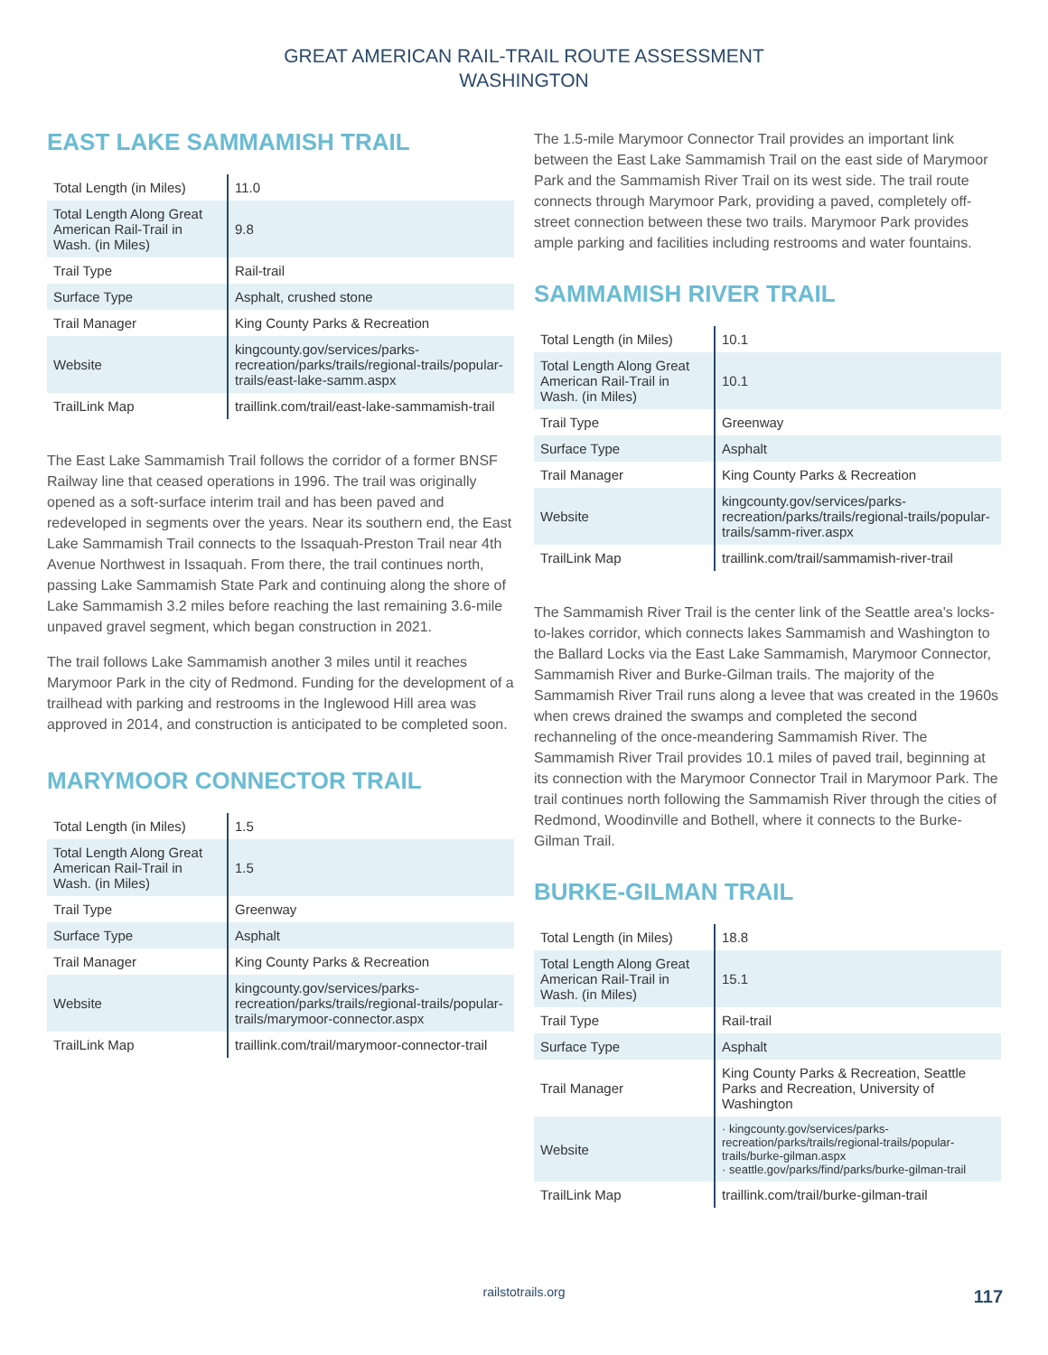GREAT AMERICAN RAIL-TRAIL ROUTE ASSESSMENT
WASHINGTON
EAST LAKE SAMMAMISH TRAIL
| Total Length (in Miles) | 11.0 |
| Total Length Along Great American Rail-Trail in Wash. (in Miles) | 9.8 |
| Trail Type | Rail-trail |
| Surface Type | Asphalt, crushed stone |
| Trail Manager | King County Parks & Recreation |
| Website | kingcounty.gov/services/parks-recreation/parks/trails/regional-trails/popular-trails/east-lake-samm.aspx |
| TrailLink Map | traillink.com/trail/east-lake-sammamish-trail |
The East Lake Sammamish Trail follows the corridor of a former BNSF Railway line that ceased operations in 1996. The trail was originally opened as a soft-surface interim trail and has been paved and redeveloped in segments over the years. Near its southern end, the East Lake Sammamish Trail connects to the Issaquah-Preston Trail near 4th Avenue Northwest in Issaquah. From there, the trail continues north, passing Lake Sammamish State Park and continuing along the shore of Lake Sammamish 3.2 miles before reaching the last remaining 3.6-mile unpaved gravel segment, which began construction in 2021.
The trail follows Lake Sammamish another 3 miles until it reaches Marymoor Park in the city of Redmond. Funding for the development of a trailhead with parking and restrooms in the Inglewood Hill area was approved in 2014, and construction is anticipated to be completed soon.
MARYMOOR CONNECTOR TRAIL
| Total Length (in Miles) | 1.5 |
| Total Length Along Great American Rail-Trail in Wash. (in Miles) | 1.5 |
| Trail Type | Greenway |
| Surface Type | Asphalt |
| Trail Manager | King County Parks & Recreation |
| Website | kingcounty.gov/services/parks-recreation/parks/trails/regional-trails/popular-trails/marymoor-connector.aspx |
| TrailLink Map | traillink.com/trail/marymoor-connector-trail |
The 1.5-mile Marymoor Connector Trail provides an important link between the East Lake Sammamish Trail on the east side of Marymoor Park and the Sammamish River Trail on its west side. The trail route connects through Marymoor Park, providing a paved, completely off-street connection between these two trails. Marymoor Park provides ample parking and facilities including restrooms and water fountains.
SAMMAMISH RIVER TRAIL
| Total Length (in Miles) | 10.1 |
| Total Length Along Great American Rail-Trail in Wash. (in Miles) | 10.1 |
| Trail Type | Greenway |
| Surface Type | Asphalt |
| Trail Manager | King County Parks & Recreation |
| Website | kingcounty.gov/services/parks-recreation/parks/trails/regional-trails/popular-trails/samm-river.aspx |
| TrailLink Map | traillink.com/trail/sammamish-river-trail |
The Sammamish River Trail is the center link of the Seattle area's locks-to-lakes corridor, which connects lakes Sammamish and Washington to the Ballard Locks via the East Lake Sammamish, Marymoor Connector, Sammamish River and Burke-Gilman trails. The majority of the Sammamish River Trail runs along a levee that was created in the 1960s when crews drained the swamps and completed the second rechanneling of the once-meandering Sammamish River. The Sammamish River Trail provides 10.1 miles of paved trail, beginning at its connection with the Marymoor Connector Trail in Marymoor Park. The trail continues north following the Sammamish River through the cities of Redmond, Woodinville and Bothell, where it connects to the Burke-Gilman Trail.
BURKE-GILMAN TRAIL
| Total Length (in Miles) | 18.8 |
| Total Length Along Great American Rail-Trail in Wash. (in Miles) | 15.1 |
| Trail Type | Rail-trail |
| Surface Type | Asphalt |
| Trail Manager | King County Parks & Recreation, Seattle Parks and Recreation, University of Washington |
| Website | · kingcounty.gov/services/parks-recreation/parks/trails/regional-trails/popular-trails/burke-gilman.aspx · seattle.gov/parks/find/parks/burke-gilman-trail |
| TrailLink Map | traillink.com/trail/burke-gilman-trail |
railstotrails.org 117